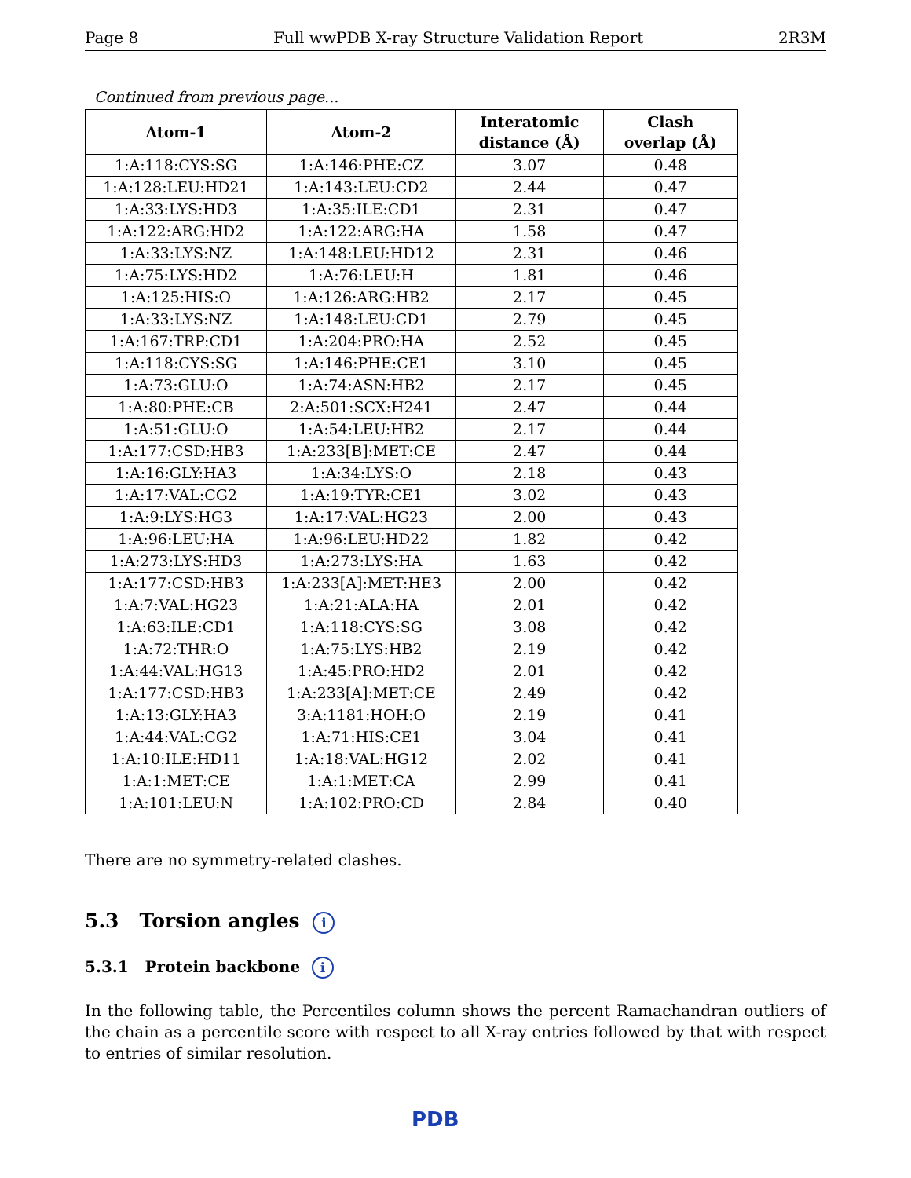Page 8 Full wwPDB X-ray Structure Validation Report 2R3M
Continued from previous page...
| Atom-1 | Atom-2 | Interatomic distance (Å) | Clash overlap (Å) |
| --- | --- | --- | --- |
| 1:A:118:CYS:SG | 1:A:146:PHE:CZ | 3.07 | 0.48 |
| 1:A:128:LEU:HD21 | 1:A:143:LEU:CD2 | 2.44 | 0.47 |
| 1:A:33:LYS:HD3 | 1:A:35:ILE:CD1 | 2.31 | 0.47 |
| 1:A:122:ARG:HD2 | 1:A:122:ARG:HA | 1.58 | 0.47 |
| 1:A:33:LYS:NZ | 1:A:148:LEU:HD12 | 2.31 | 0.46 |
| 1:A:75:LYS:HD2 | 1:A:76:LEU:H | 1.81 | 0.46 |
| 1:A:125:HIS:O | 1:A:126:ARG:HB2 | 2.17 | 0.45 |
| 1:A:33:LYS:NZ | 1:A:148:LEU:CD1 | 2.79 | 0.45 |
| 1:A:167:TRP:CD1 | 1:A:204:PRO:HA | 2.52 | 0.45 |
| 1:A:118:CYS:SG | 1:A:146:PHE:CE1 | 3.10 | 0.45 |
| 1:A:73:GLU:O | 1:A:74:ASN:HB2 | 2.17 | 0.45 |
| 1:A:80:PHE:CB | 2:A:501:SCX:H241 | 2.47 | 0.44 |
| 1:A:51:GLU:O | 1:A:54:LEU:HB2 | 2.17 | 0.44 |
| 1:A:177:CSD:HB3 | 1:A:233[B]:MET:CE | 2.47 | 0.44 |
| 1:A:16:GLY:HA3 | 1:A:34:LYS:O | 2.18 | 0.43 |
| 1:A:17:VAL:CG2 | 1:A:19:TYR:CE1 | 3.02 | 0.43 |
| 1:A:9:LYS:HG3 | 1:A:17:VAL:HG23 | 2.00 | 0.43 |
| 1:A:96:LEU:HA | 1:A:96:LEU:HD22 | 1.82 | 0.42 |
| 1:A:273:LYS:HD3 | 1:A:273:LYS:HA | 1.63 | 0.42 |
| 1:A:177:CSD:HB3 | 1:A:233[A]:MET:HE3 | 2.00 | 0.42 |
| 1:A:7:VAL:HG23 | 1:A:21:ALA:HA | 2.01 | 0.42 |
| 1:A:63:ILE:CD1 | 1:A:118:CYS:SG | 3.08 | 0.42 |
| 1:A:72:THR:O | 1:A:75:LYS:HB2 | 2.19 | 0.42 |
| 1:A:44:VAL:HG13 | 1:A:45:PRO:HD2 | 2.01 | 0.42 |
| 1:A:177:CSD:HB3 | 1:A:233[A]:MET:CE | 2.49 | 0.42 |
| 1:A:13:GLY:HA3 | 3:A:1181:HOH:O | 2.19 | 0.41 |
| 1:A:44:VAL:CG2 | 1:A:71:HIS:CE1 | 3.04 | 0.41 |
| 1:A:10:ILE:HD11 | 1:A:18:VAL:HG12 | 2.02 | 0.41 |
| 1:A:1:MET:CE | 1:A:1:MET:CA | 2.99 | 0.41 |
| 1:A:101:LEU:N | 1:A:102:PRO:CD | 2.84 | 0.40 |
There are no symmetry-related clashes.
5.3 Torsion angles i
5.3.1 Protein backbone i
In the following table, the Percentiles column shows the percent Ramachandran outliers of the chain as a percentile score with respect to all X-ray entries followed by that with respect to entries of similar resolution.
PDB